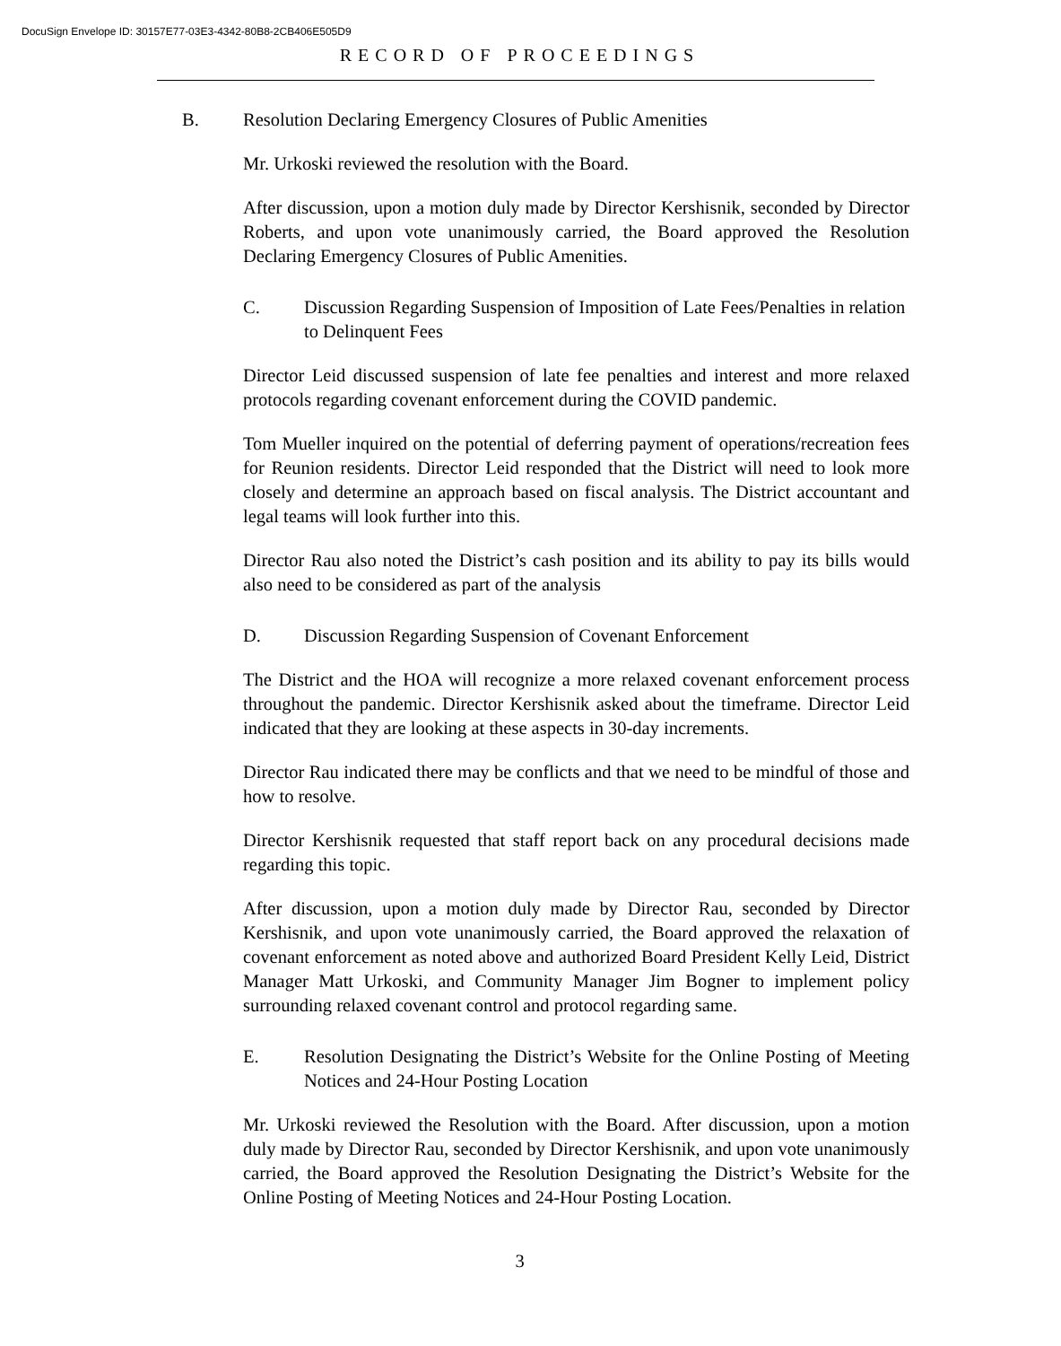DocuSign Envelope ID: 30157E77-03E3-4342-80B8-2CB406E505D9
RECORD OF PROCEEDINGS
B. Resolution Declaring Emergency Closures of Public Amenities
Mr. Urkoski reviewed the resolution with the Board.
After discussion, upon a motion duly made by Director Kershisnik, seconded by Director Roberts, and upon vote unanimously carried, the Board approved the Resolution Declaring Emergency Closures of Public Amenities.
C. Discussion Regarding Suspension of Imposition of Late Fees/Penalties in relation to Delinquent Fees
Director Leid discussed suspension of late fee penalties and interest and more relaxed protocols regarding covenant enforcement during the COVID pandemic.
Tom Mueller inquired on the potential of deferring payment of operations/recreation fees for Reunion residents. Director Leid responded that the District will need to look more closely and determine an approach based on fiscal analysis. The District accountant and legal teams will look further into this.
Director Rau also noted the District’s cash position and its ability to pay its bills would also need to be considered as part of the analysis
D. Discussion Regarding Suspension of Covenant Enforcement
The District and the HOA will recognize a more relaxed covenant enforcement process throughout the pandemic. Director Kershisnik asked about the timeframe. Director Leid indicated that they are looking at these aspects in 30-day increments.
Director Rau indicated there may be conflicts and that we need to be mindful of those and how to resolve.
Director Kershisnik requested that staff report back on any procedural decisions made regarding this topic.
After discussion, upon a motion duly made by Director Rau, seconded by Director Kershisnik, and upon vote unanimously carried, the Board approved the relaxation of covenant enforcement as noted above and authorized Board President Kelly Leid, District Manager Matt Urkoski, and Community Manager Jim Bogner to implement policy surrounding relaxed covenant control and protocol regarding same.
E. Resolution Designating the District’s Website for the Online Posting of Meeting Notices and 24-Hour Posting Location
Mr. Urkoski reviewed the Resolution with the Board. After discussion, upon a motion duly made by Director Rau, seconded by Director Kershisnik, and upon vote unanimously carried, the Board approved the Resolution Designating the District’s Website for the Online Posting of Meeting Notices and 24-Hour Posting Location.
3